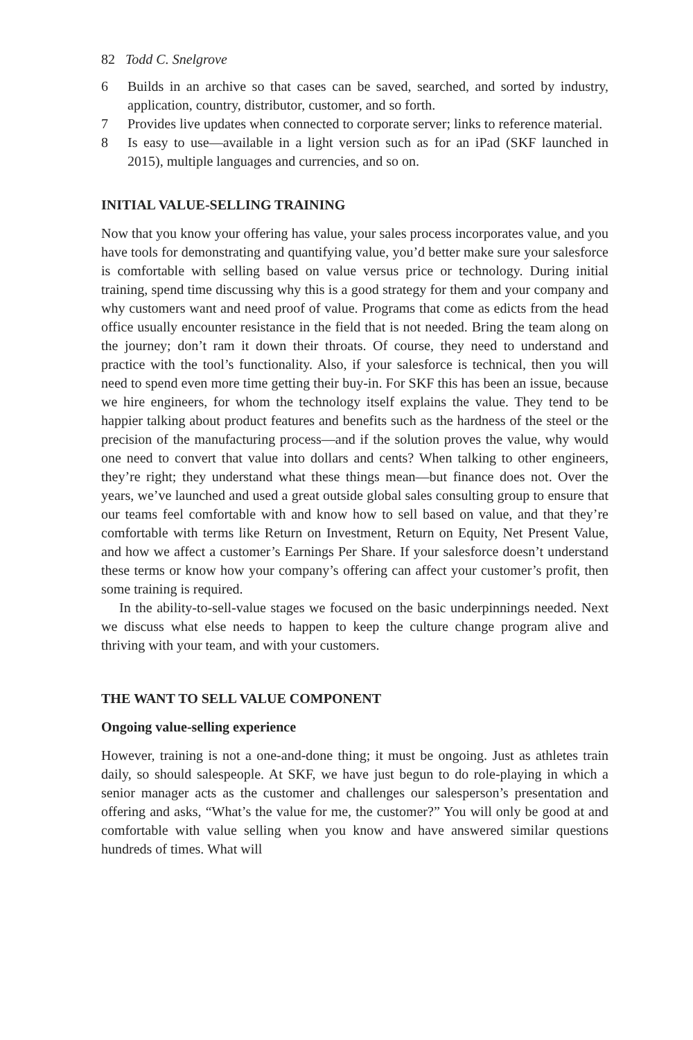82 Todd C. Snelgrove
6 Builds in an archive so that cases can be saved, searched, and sorted by industry, application, country, distributor, customer, and so forth.
7 Provides live updates when connected to corporate server; links to reference material.
8 Is easy to use—available in a light version such as for an iPad (SKF launched in 2015), multiple languages and currencies, and so on.
INITIAL VALUE-SELLING TRAINING
Now that you know your offering has value, your sales process incorporates value, and you have tools for demonstrating and quantifying value, you’d better make sure your salesforce is comfortable with selling based on value versus price or technology. During initial training, spend time discussing why this is a good strategy for them and your company and why customers want and need proof of value. Programs that come as edicts from the head office usually encounter resistance in the field that is not needed. Bring the team along on the journey; don’t ram it down their throats. Of course, they need to understand and practice with the tool’s functionality. Also, if your salesforce is technical, then you will need to spend even more time getting their buy-in. For SKF this has been an issue, because we hire engineers, for whom the technology itself explains the value. They tend to be happier talking about product features and benefits such as the hardness of the steel or the precision of the manufacturing process—and if the solution proves the value, why would one need to convert that value into dollars and cents? When talking to other engineers, they’re right; they understand what these things mean—but finance does not. Over the years, we’ve launched and used a great outside global sales consulting group to ensure that our teams feel comfortable with and know how to sell based on value, and that they’re comfortable with terms like Return on Investment, Return on Equity, Net Present Value, and how we affect a customer’s Earnings Per Share. If your salesforce doesn’t understand these terms or know how your company’s offering can affect your customer’s profit, then some training is required.
In the ability-to-sell-value stages we focused on the basic underpinnings needed. Next we discuss what else needs to happen to keep the culture change program alive and thriving with your team, and with your customers.
THE WANT TO SELL VALUE COMPONENT
Ongoing value-selling experience
However, training is not a one-and-done thing; it must be ongoing. Just as athletes train daily, so should salespeople. At SKF, we have just begun to do role-playing in which a senior manager acts as the customer and challenges our salesperson’s presentation and offering and asks, “What’s the value for me, the customer?” You will only be good at and comfortable with value selling when you know and have answered similar questions hundreds of times. What will